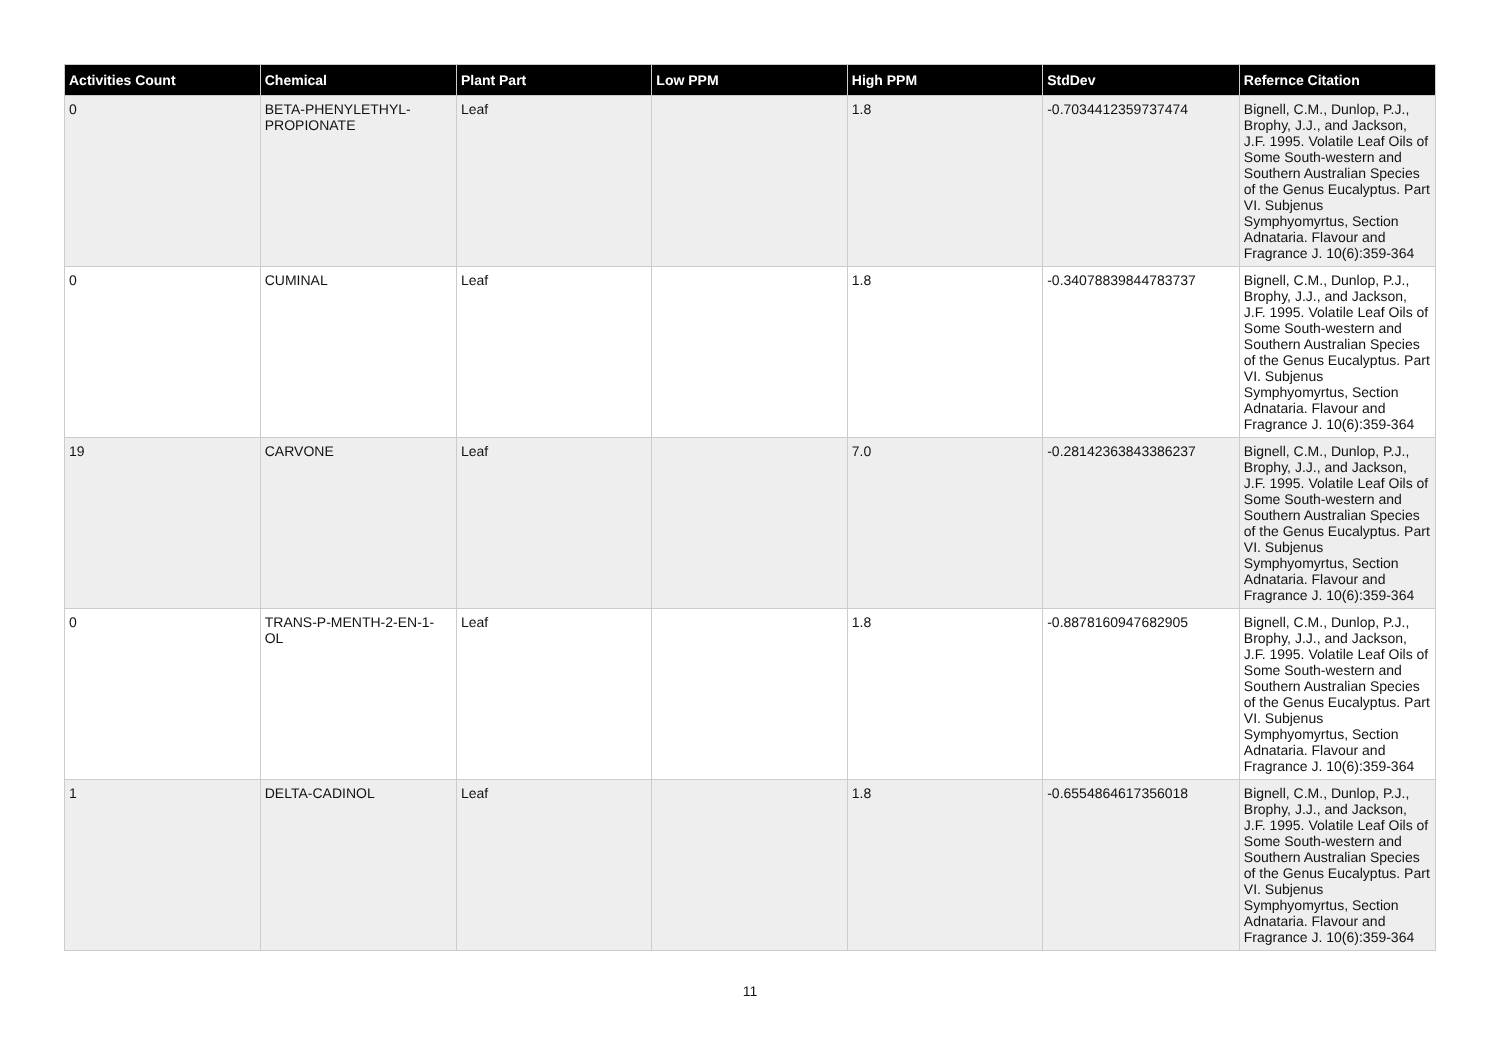| Activities Count | Chemical | Plant Part | Low PPM | High PPM | StdDev | Refernce Citation |
| --- | --- | --- | --- | --- | --- | --- |
| 0 | BETA-PHENYLETHYL-PROPIONATE | Leaf | | 1.8 | -0.7034412359737474 | Bignell, C.M., Dunlop, P.J., Brophy, J.J., and Jackson, J.F. 1995. Volatile Leaf Oils of Some South-western and Southern Australian Species of the Genus Eucalyptus. Part VI. Subjenus Symphyomyrtus, Section Adnataria. Flavour and Fragrance J. 10(6):359-364 |
| 0 | CUMINAL | Leaf | | 1.8 | -0.34078839844783737 | Bignell, C.M., Dunlop, P.J., Brophy, J.J., and Jackson, J.F. 1995. Volatile Leaf Oils of Some South-western and Southern Australian Species of the Genus Eucalyptus. Part VI. Subjenus Symphyomyrtus, Section Adnataria. Flavour and Fragrance J. 10(6):359-364 |
| 19 | CARVONE | Leaf | | 7.0 | -0.28142363843386237 | Bignell, C.M., Dunlop, P.J., Brophy, J.J., and Jackson, J.F. 1995. Volatile Leaf Oils of Some South-western and Southern Australian Species of the Genus Eucalyptus. Part VI. Subjenus Symphyomyrtus, Section Adnataria. Flavour and Fragrance J. 10(6):359-364 |
| 0 | TRANS-P-MENTH-2-EN-1-OL | Leaf | | 1.8 | -0.8878160947682905 | Bignell, C.M., Dunlop, P.J., Brophy, J.J., and Jackson, J.F. 1995. Volatile Leaf Oils of Some South-western and Southern Australian Species of the Genus Eucalyptus. Part VI. Subjenus Symphyomyrtus, Section Adnataria. Flavour and Fragrance J. 10(6):359-364 |
| 1 | DELTA-CADINOL | Leaf | | 1.8 | -0.6554864617356018 | Bignell, C.M., Dunlop, P.J., Brophy, J.J., and Jackson, J.F. 1995. Volatile Leaf Oils of Some South-western and Southern Australian Species of the Genus Eucalyptus. Part VI. Subjenus Symphyomyrtus, Section Adnataria. Flavour and Fragrance J. 10(6):359-364 |
11